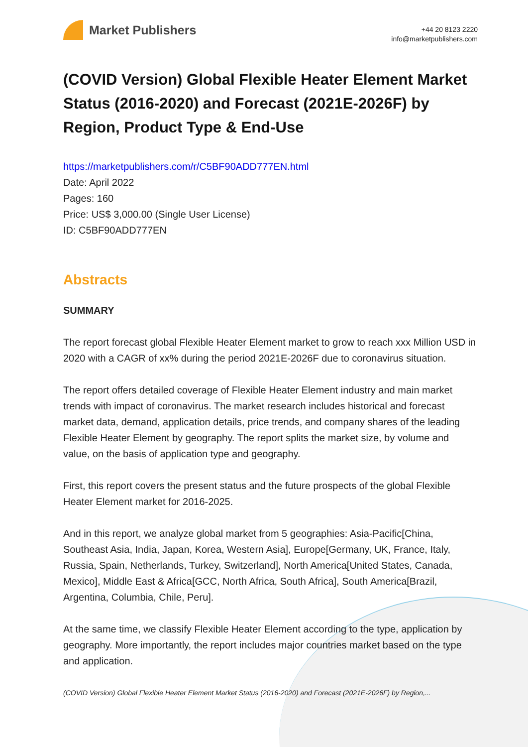Market Publishers
+44 20 8123 2220
info@marketpublishers.com
(COVID Version) Global Flexible Heater Element Market Status (2016-2020) and Forecast (2021E-2026F) by Region, Product Type & End-Use
https://marketpublishers.com/r/C5BF90ADD777EN.html
Date: April 2022
Pages: 160
Price: US$ 3,000.00 (Single User License)
ID: C5BF90ADD777EN
Abstracts
SUMMARY
The report forecast global Flexible Heater Element market to grow to reach xxx Million USD in 2020 with a CAGR of xx% during the period 2021E-2026F due to coronavirus situation.
The report offers detailed coverage of Flexible Heater Element industry and main market trends with impact of coronavirus. The market research includes historical and forecast market data, demand, application details, price trends, and company shares of the leading Flexible Heater Element by geography. The report splits the market size, by volume and value, on the basis of application type and geography.
First, this report covers the present status and the future prospects of the global Flexible Heater Element market for 2016-2025.
And in this report, we analyze global market from 5 geographies: Asia-Pacific[China, Southeast Asia, India, Japan, Korea, Western Asia], Europe[Germany, UK, France, Italy, Russia, Spain, Netherlands, Turkey, Switzerland], North America[United States, Canada, Mexico], Middle East & Africa[GCC, North Africa, South Africa], South America[Brazil, Argentina, Columbia, Chile, Peru].
At the same time, we classify Flexible Heater Element according to the type, application by geography. More importantly, the report includes major countries market based on the type and application.
(COVID Version) Global Flexible Heater Element Market Status (2016-2020) and Forecast (2021E-2026F) by Region,...